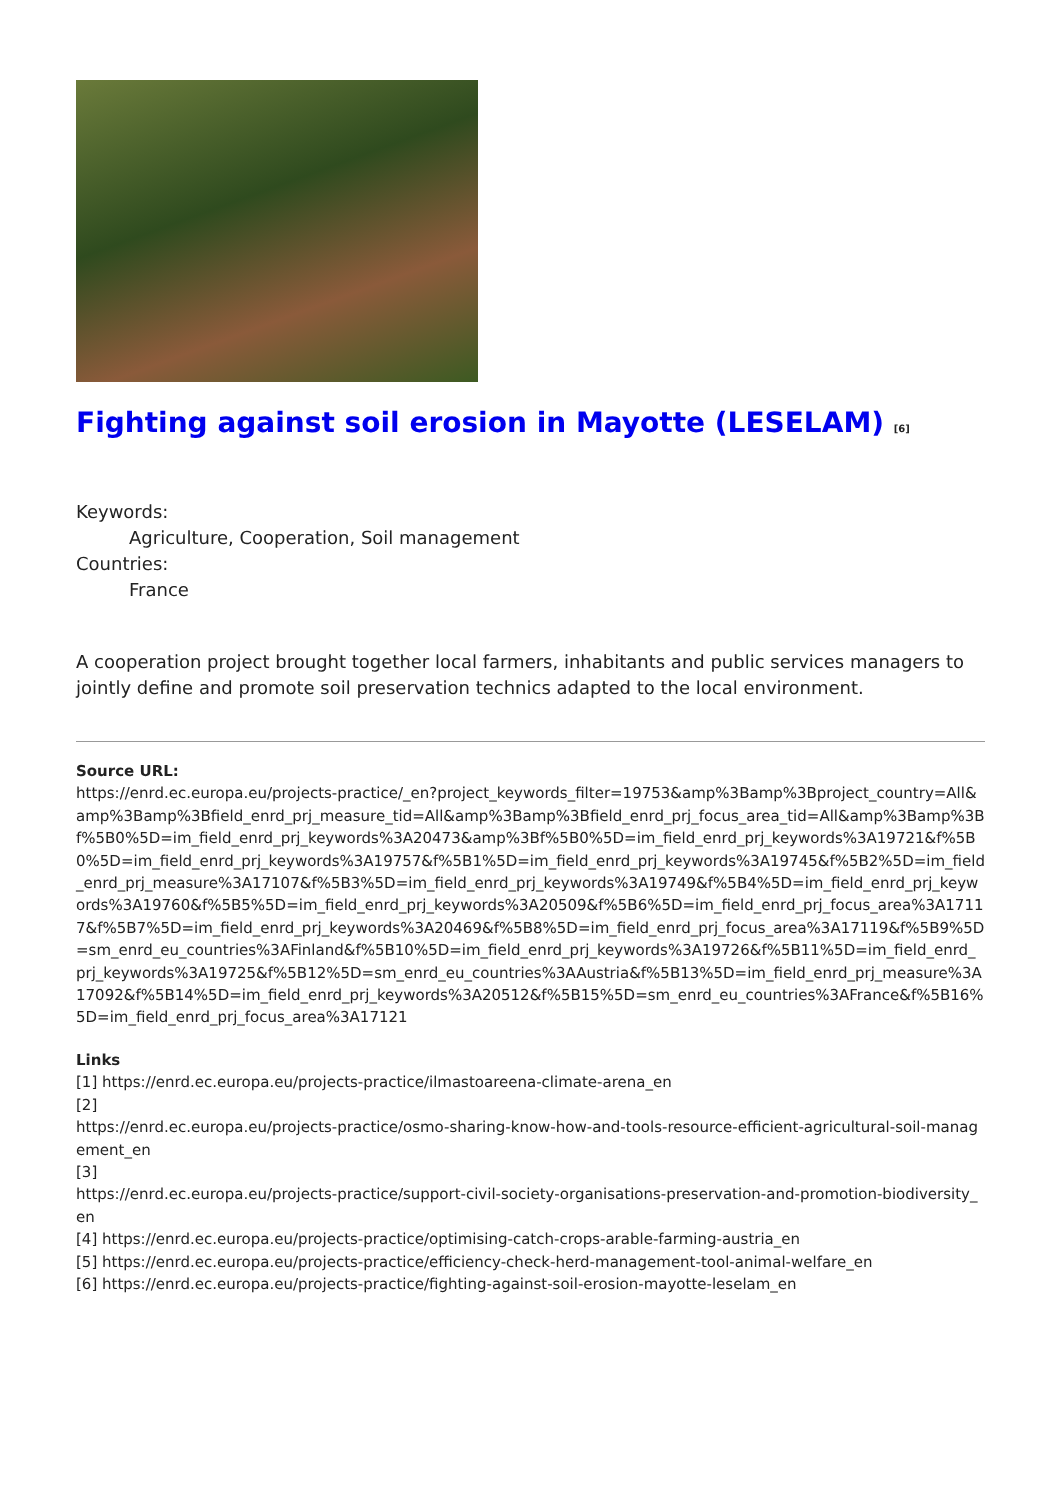Fighting against soil erosion in Mayotte (LESELAM) <sup>[6]</sup>
Keywords:
Agriculture, Cooperation, Soil management
Countries:
France
A cooperation project brought together local farmers, inhabitants and public services managers to jointly define and promote soil preservation technics adapted to the local environment.
Source URL:
https://enrd.ec.europa.eu/projects-practice/_en?project_keywords_filter=19753&amp%3Bamp%3Bproject_country=All&amp%3Bamp%3Bfield_enrd_prj_measure_tid=All&amp%3Bamp%3Bfield_enrd_prj_focus_area_tid=All&amp%3Bamp%3Bf%5B0%5D=im_field_enrd_prj_keywords%3A20473&amp%3Bf%5B0%5D=im_field_enrd_prj_keywords%3A19721&f%5B0%5D=im_field_enrd_prj_keywords%3A19757&f%5B1%5D=im_field_enrd_prj_keywords%3A19745&f%5B2%5D=im_field_enrd_prj_measure%3A17107&f%5B3%5D=im_field_enrd_prj_keywords%3A19749&f%5B4%5D=im_field_enrd_prj_keywords%3A19760&f%5B5%5D=im_field_enrd_prj_keywords%3A20509&f%5B6%5D=im_field_enrd_prj_focus_area%3A17117&f%5B7%5D=im_field_enrd_prj_keywords%3A20469&f%5B8%5D=im_field_enrd_prj_focus_area%3A17119&f%5B9%5D=sm_enrd_eu_countries%3AFinland&f%5B10%5D=im_field_enrd_prj_keywords%3A19726&f%5B11%5D=im_field_enrd_prj_keywords%3A19725&f%5B12%5D=sm_enrd_eu_countries%3AAustria&f%5B13%5D=im_field_enrd_prj_measure%3A17092&f%5B14%5D=im_field_enrd_prj_keywords%3A20512&f%5B15%5D=sm_enrd_eu_countries%3AFrance&f%5B16%5D=im_field_enrd_prj_focus_area%3A17121
Links
[1] https://enrd.ec.europa.eu/projects-practice/ilmastoareena-climate-arena_en
[2]
https://enrd.ec.europa.eu/projects-practice/osmo-sharing-know-how-and-tools-resource-efficient-agricultural-soil-management_en
[3]
https://enrd.ec.europa.eu/projects-practice/support-civil-society-organisations-preservation-and-promotion-biodiversity_en
[4] https://enrd.ec.europa.eu/projects-practice/optimising-catch-crops-arable-farming-austria_en
[5] https://enrd.ec.europa.eu/projects-practice/efficiency-check-herd-management-tool-animal-welfare_en
[6] https://enrd.ec.europa.eu/projects-practice/fighting-against-soil-erosion-mayotte-leselam_en